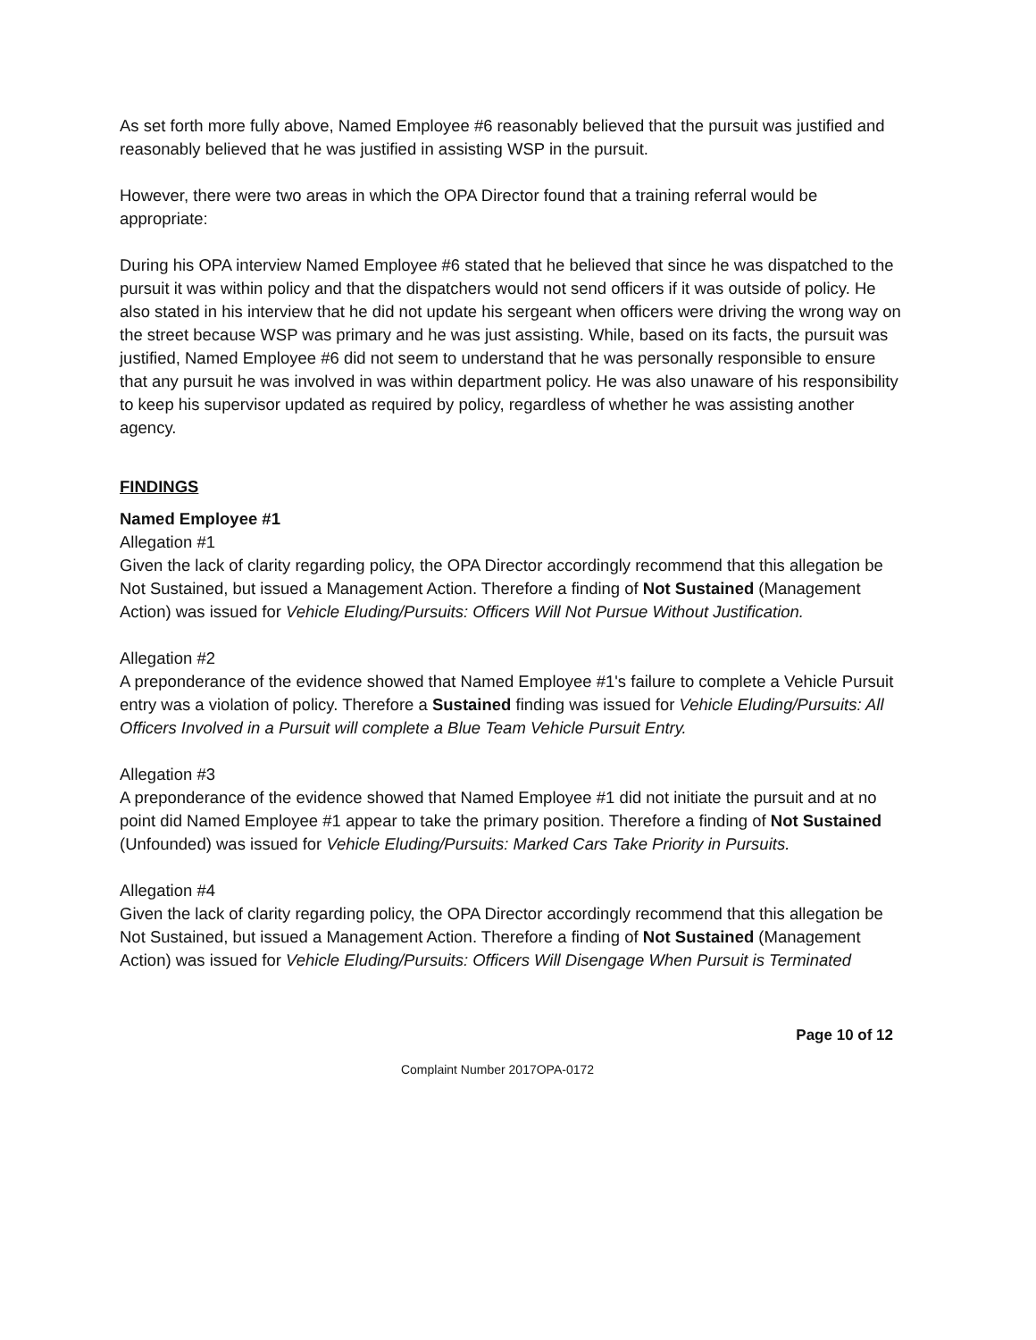As set forth more fully above, Named Employee #6 reasonably believed that the pursuit was justified and reasonably believed that he was justified in assisting WSP in the pursuit.
However, there were two areas in which the OPA Director found that a training referral would be appropriate:
During his OPA interview Named Employee #6 stated that he believed that since he was dispatched to the pursuit it was within policy and that the dispatchers would not send officers if it was outside of policy. He also stated in his interview that he did not update his sergeant when officers were driving the wrong way on the street because WSP was primary and he was just assisting. While, based on its facts, the pursuit was justified, Named Employee #6 did not seem to understand that he was personally responsible to ensure that any pursuit he was involved in was within department policy. He was also unaware of his responsibility to keep his supervisor updated as required by policy, regardless of whether he was assisting another agency.
FINDINGS
Named Employee #1
Allegation #1
Given the lack of clarity regarding policy, the OPA Director accordingly recommend that this allegation be Not Sustained, but issued a Management Action. Therefore a finding of Not Sustained (Management Action) was issued for Vehicle Eluding/Pursuits: Officers Will Not Pursue Without Justification.
Allegation #2
A preponderance of the evidence showed that Named Employee #1's failure to complete a Vehicle Pursuit entry was a violation of policy. Therefore a Sustained finding was issued for Vehicle Eluding/Pursuits: All Officers Involved in a Pursuit will complete a Blue Team Vehicle Pursuit Entry.
Allegation #3
A preponderance of the evidence showed that Named Employee #1 did not initiate the pursuit and at no point did Named Employee #1 appear to take the primary position. Therefore a finding of Not Sustained (Unfounded) was issued for Vehicle Eluding/Pursuits: Marked Cars Take Priority in Pursuits.
Allegation #4
Given the lack of clarity regarding policy, the OPA Director accordingly recommend that this allegation be Not Sustained, but issued a Management Action. Therefore a finding of Not Sustained (Management Action) was issued for Vehicle Eluding/Pursuits: Officers Will Disengage When Pursuit is Terminated
Page 10 of 12
Complaint Number 2017OPA-0172